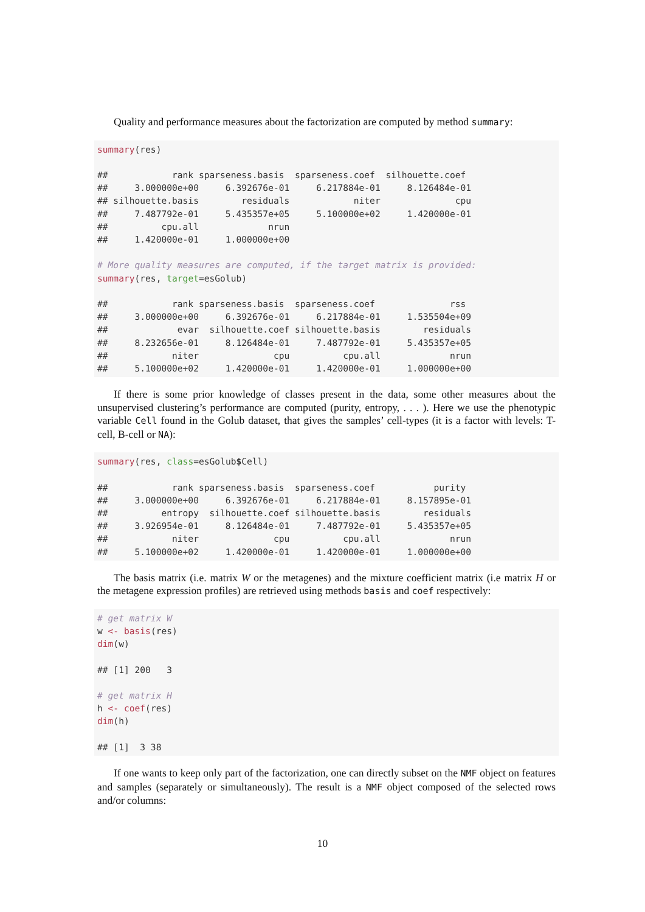Quality and performance measures about the factorization are computed by method summary:
summary(res)

##            rank sparseness.basis  sparseness.coef  silhouette.coef
##     3.000000e+00     6.392676e-01     6.217884e-01     8.126484e-01
## silhouette.basis        residuals            niter              cpu
##     7.487792e-01     5.435357e+05     5.100000e+02     1.420000e-01
##          cpu.all             nrun
##     1.420000e-01     1.000000e+00

# More quality measures are computed, if the target matrix is provided:
summary(res, target=esGolub)

##            rank sparseness.basis  sparseness.coef              rss
##     3.000000e+00     6.392676e-01     6.217884e-01     1.535504e+09
##             evar  silhouette.coef silhouette.basis        residuals
##     8.232656e-01     8.126484e-01     7.487792e-01     5.435357e+05
##            niter              cpu          cpu.all             nrun
##     5.100000e+02     1.420000e-01     1.420000e-01     1.000000e+00
If there is some prior knowledge of classes present in the data, some other measures about the unsupervised clustering’s performance are computed (purity, entropy, . . . ). Here we use the phenotypic variable Cell found in the Golub dataset, that gives the samples’ cell-types (it is a factor with levels: T-cell, B-cell or NA):
summary(res, class=esGolub$Cell)

##            rank sparseness.basis  sparseness.coef           purity
##     3.000000e+00     6.392676e-01     6.217884e-01     8.157895e-01
##          entropy  silhouette.coef silhouette.basis        residuals
##     3.926954e-01     8.126484e-01     7.487792e-01     5.435357e+05
##            niter              cpu          cpu.all             nrun
##     5.100000e+02     1.420000e-01     1.420000e-01     1.000000e+00
The basis matrix (i.e. matrix W or the metagenes) and the mixture coefficient matrix (i.e matrix H or the metagene expression profiles) are retrieved using methods basis and coef respectively:
# get matrix W
w <- basis(res)
dim(w)

## [1] 200   3

# get matrix H
h <- coef(res)
dim(h)

## [1]  3 38
If one wants to keep only part of the factorization, one can directly subset on the NMF object on features and samples (separately or simultaneously). The result is a NMF object composed of the selected rows and/or columns:
10